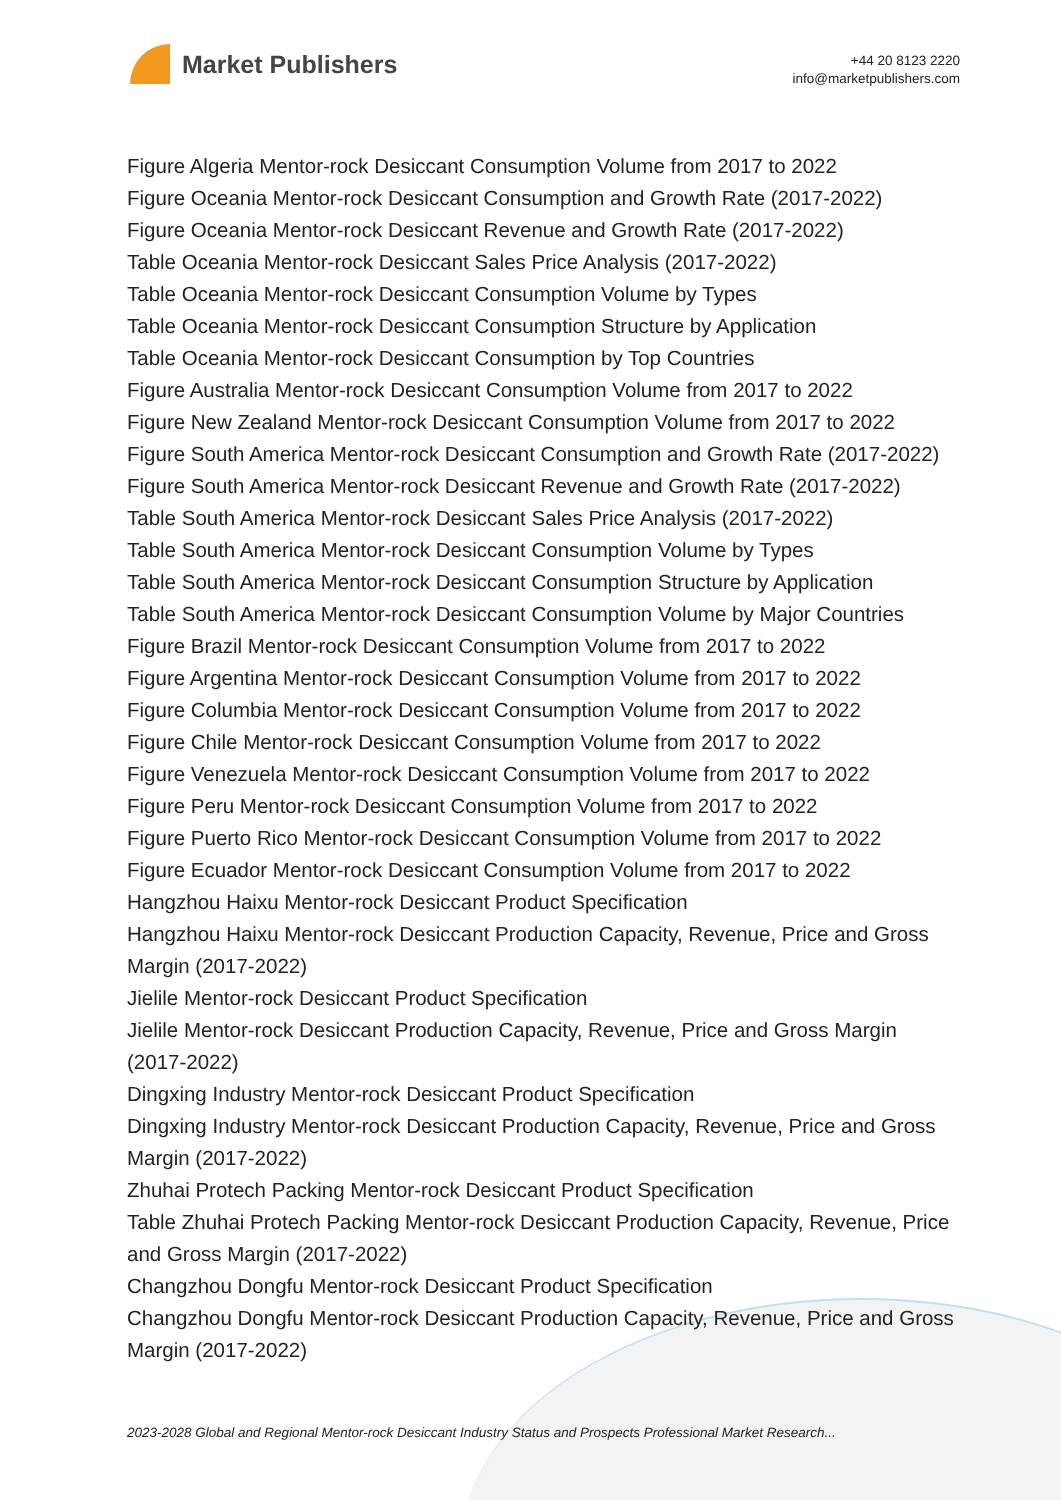Market Publishers
+44 20 8123 2220
info@marketpublishers.com
Figure Algeria Mentor-rock Desiccant Consumption Volume from 2017 to 2022
Figure Oceania Mentor-rock Desiccant Consumption and Growth Rate (2017-2022)
Figure Oceania Mentor-rock Desiccant Revenue and Growth Rate (2017-2022)
Table Oceania Mentor-rock Desiccant Sales Price Analysis (2017-2022)
Table Oceania Mentor-rock Desiccant Consumption Volume by Types
Table Oceania Mentor-rock Desiccant Consumption Structure by Application
Table Oceania Mentor-rock Desiccant Consumption by Top Countries
Figure Australia Mentor-rock Desiccant Consumption Volume from 2017 to 2022
Figure New Zealand Mentor-rock Desiccant Consumption Volume from 2017 to 2022
Figure South America Mentor-rock Desiccant Consumption and Growth Rate (2017-2022)
Figure South America Mentor-rock Desiccant Revenue and Growth Rate (2017-2022)
Table South America Mentor-rock Desiccant Sales Price Analysis (2017-2022)
Table South America Mentor-rock Desiccant Consumption Volume by Types
Table South America Mentor-rock Desiccant Consumption Structure by Application
Table South America Mentor-rock Desiccant Consumption Volume by Major Countries
Figure Brazil Mentor-rock Desiccant Consumption Volume from 2017 to 2022
Figure Argentina Mentor-rock Desiccant Consumption Volume from 2017 to 2022
Figure Columbia Mentor-rock Desiccant Consumption Volume from 2017 to 2022
Figure Chile Mentor-rock Desiccant Consumption Volume from 2017 to 2022
Figure Venezuela Mentor-rock Desiccant Consumption Volume from 2017 to 2022
Figure Peru Mentor-rock Desiccant Consumption Volume from 2017 to 2022
Figure Puerto Rico Mentor-rock Desiccant Consumption Volume from 2017 to 2022
Figure Ecuador Mentor-rock Desiccant Consumption Volume from 2017 to 2022
Hangzhou Haixu Mentor-rock Desiccant Product Specification
Hangzhou Haixu Mentor-rock Desiccant Production Capacity, Revenue, Price and Gross Margin (2017-2022)
Jielile Mentor-rock Desiccant Product Specification
Jielile Mentor-rock Desiccant Production Capacity, Revenue, Price and Gross Margin (2017-2022)
Dingxing Industry Mentor-rock Desiccant Product Specification
Dingxing Industry Mentor-rock Desiccant Production Capacity, Revenue, Price and Gross Margin (2017-2022)
Zhuhai Protech Packing Mentor-rock Desiccant Product Specification
Table Zhuhai Protech Packing Mentor-rock Desiccant Production Capacity, Revenue, Price and Gross Margin (2017-2022)
Changzhou Dongfu Mentor-rock Desiccant Product Specification
Changzhou Dongfu Mentor-rock Desiccant Production Capacity, Revenue, Price and Gross Margin (2017-2022)
2023-2028 Global and Regional Mentor-rock Desiccant Industry Status and Prospects Professional Market Research...